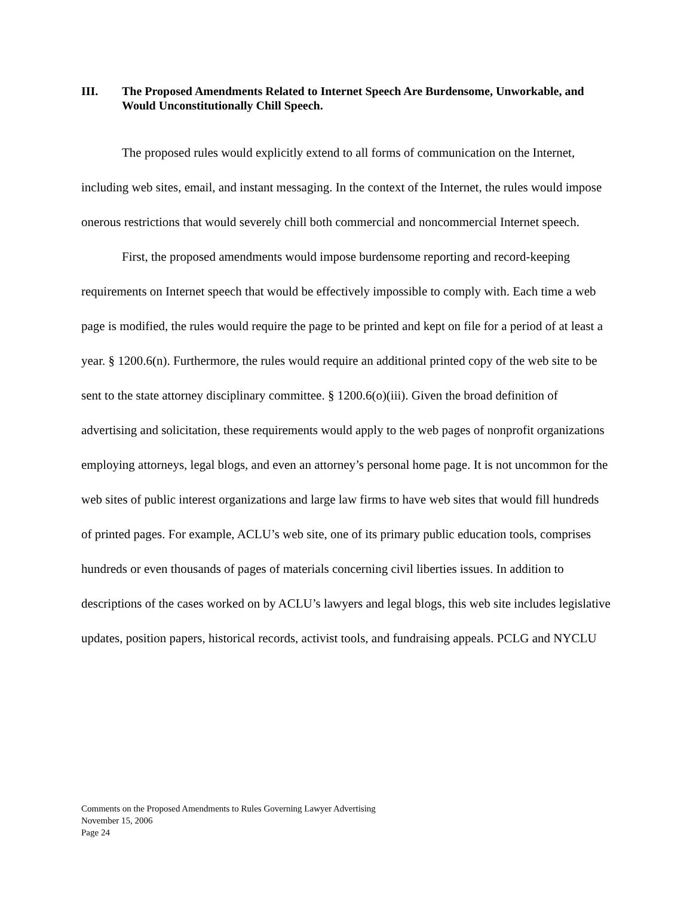III. The Proposed Amendments Related to Internet Speech Are Burdensome, Unworkable, and Would Unconstitutionally Chill Speech.
The proposed rules would explicitly extend to all forms of communication on the Internet, including web sites, email, and instant messaging. In the context of the Internet, the rules would impose onerous restrictions that would severely chill both commercial and noncommercial Internet speech.
First, the proposed amendments would impose burdensome reporting and record-keeping requirements on Internet speech that would be effectively impossible to comply with. Each time a web page is modified, the rules would require the page to be printed and kept on file for a period of at least a year. § 1200.6(n). Furthermore, the rules would require an additional printed copy of the web site to be sent to the state attorney disciplinary committee. § 1200.6(o)(iii). Given the broad definition of advertising and solicitation, these requirements would apply to the web pages of nonprofit organizations employing attorneys, legal blogs, and even an attorney’s personal home page. It is not uncommon for the web sites of public interest organizations and large law firms to have web sites that would fill hundreds of printed pages. For example, ACLU’s web site, one of its primary public education tools, comprises hundreds or even thousands of pages of materials concerning civil liberties issues. In addition to descriptions of the cases worked on by ACLU’s lawyers and legal blogs, this web site includes legislative updates, position papers, historical records, activist tools, and fundraising appeals. PCLG and NYCLU
Comments on the Proposed Amendments to Rules Governing Lawyer Advertising
November 15, 2006
Page 24